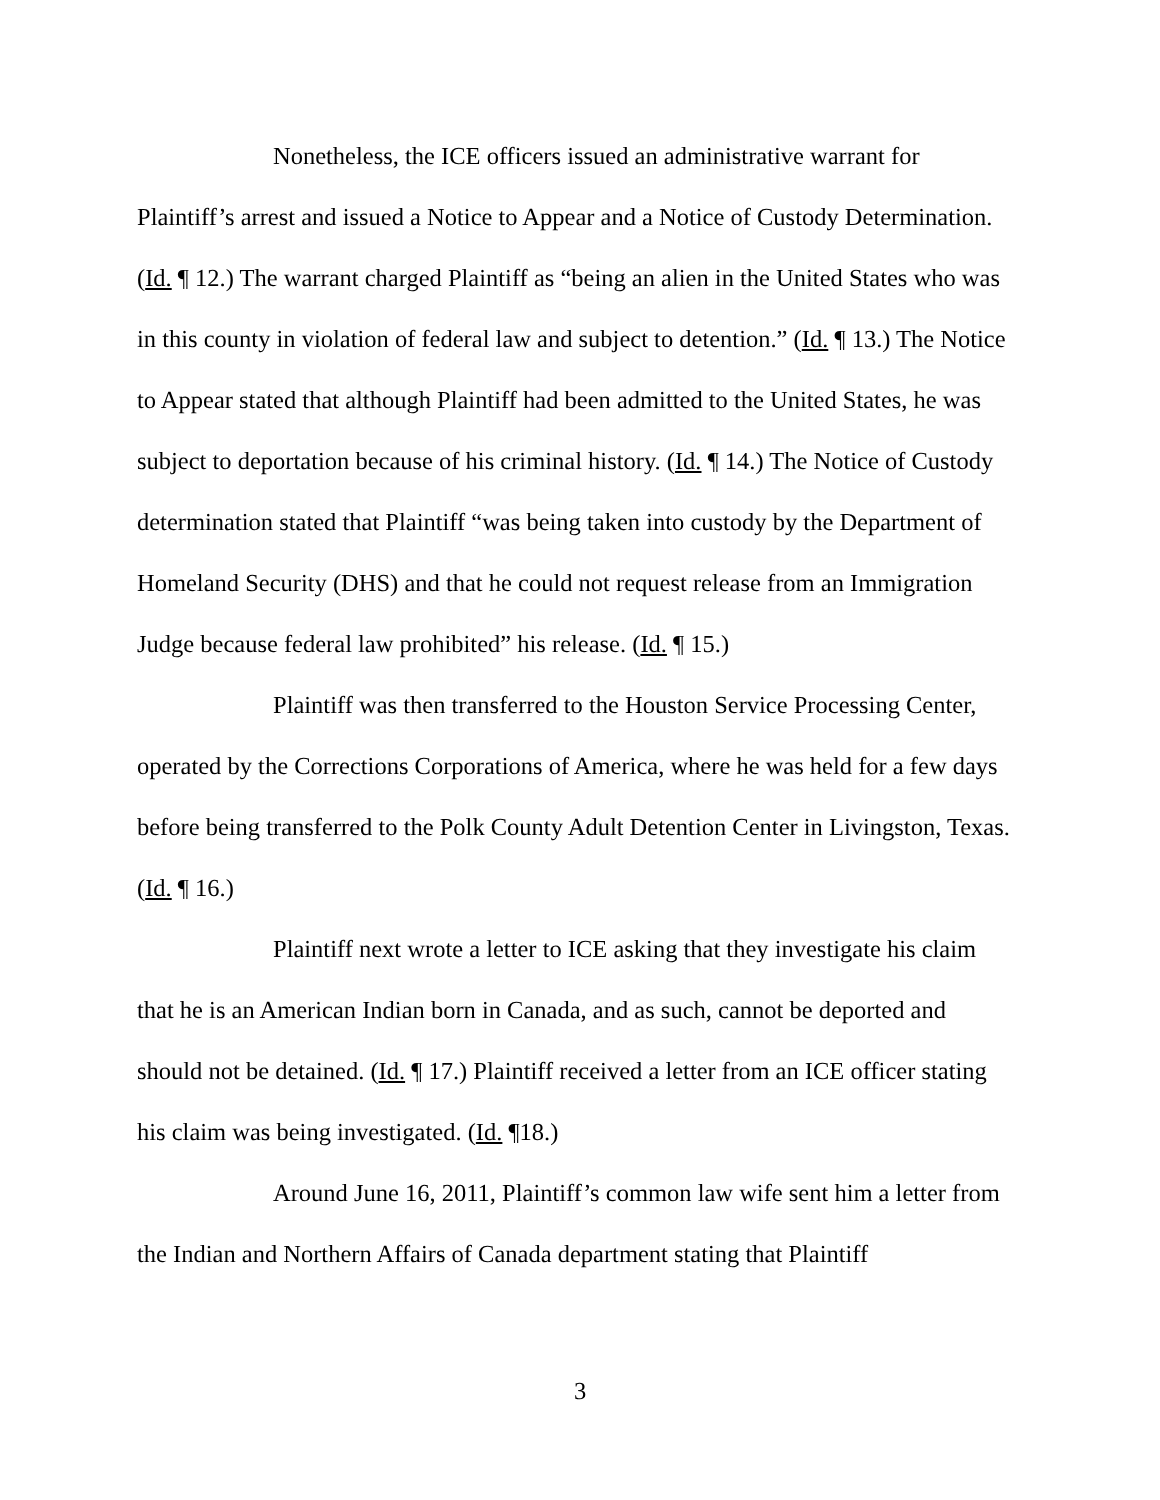Nonetheless, the ICE officers issued an administrative warrant for Plaintiff’s arrest and issued a Notice to Appear and a Notice of Custody Determination. (Id. ¶ 12.) The warrant charged Plaintiff as “being an alien in the United States who was in this county in violation of federal law and subject to detention.” (Id. ¶ 13.) The Notice to Appear stated that although Plaintiff had been admitted to the United States, he was subject to deportation because of his criminal history. (Id. ¶ 14.) The Notice of Custody determination stated that Plaintiff “was being taken into custody by the Department of Homeland Security (DHS) and that he could not request release from an Immigration Judge because federal law prohibited” his release. (Id. ¶ 15.)
Plaintiff was then transferred to the Houston Service Processing Center, operated by the Corrections Corporations of America, where he was held for a few days before being transferred to the Polk County Adult Detention Center in Livingston, Texas. (Id. ¶ 16.)
Plaintiff next wrote a letter to ICE asking that they investigate his claim that he is an American Indian born in Canada, and as such, cannot be deported and should not be detained. (Id. ¶ 17.) Plaintiff received a letter from an ICE officer stating his claim was being investigated. (Id. ¶18.)
Around June 16, 2011, Plaintiff’s common law wife sent him a letter from the Indian and Northern Affairs of Canada department stating that Plaintiff
3